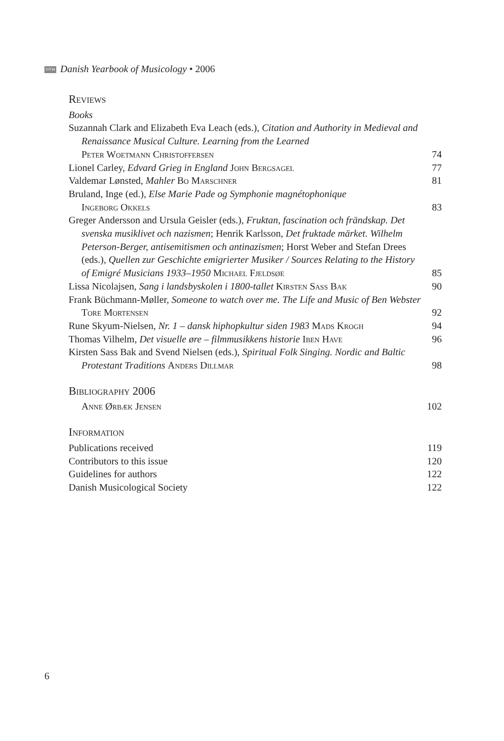DÝM Danish Yearbook of Musicology • 2006
Reviews
Books
Suzannah Clark and Elizabeth Eva Leach (eds.), Citation and Authority in Medieval and Renaissance Musical Culture. Learning from the Learned
Peter Woetmann Christoffersen
74
Lionel Carley, Edvard Grieg in England John Bergsagel
77
Valdemar Lønsted, Mahler Bo Marschner
81
Bruland, Inge (ed.), Else Marie Pade og Symphonie magnétophonique
Ingeborg Okkels
83
Greger Andersson and Ursula Geisler (eds.), Fruktan, fascination och frändskap. Det svenska musiklivet och nazismen; Henrik Karlsson, Det fruktade märket. Wilhelm Peterson-Berger, antisemitismen och antinazismen; Horst Weber and Stefan Drees (eds.), Quellen zur Geschichte emigrierter Musiker / Sources Relating to the History of Emigré Musicians 1933–1950 Michael Fjeldsøe
85
Lissa Nicolajsen, Sang i landsbyskolen i 1800-tallet Kirsten Sass Bak
90
Frank Büchmann-Møller, Someone to watch over me. The Life and Music of Ben Webster Tore Mortensen
92
Rune Skyum-Nielsen, Nr. 1 – dansk hiphopkultur siden 1983 Mads Krogh
94
Thomas Vilhelm, Det visuelle øre – filmmusikkens historie Iben Have
96
Kirsten Sass Bak and Svend Nielsen (eds.), Spiritual Folk Singing. Nordic and Baltic Protestant Traditions Anders Dillmar
98
Bibliography 2006
Anne Ørbæk Jensen
102
Information
Publications received
119
Contributors to this issue
120
Guidelines for authors
122
Danish Musicological Society
122
6